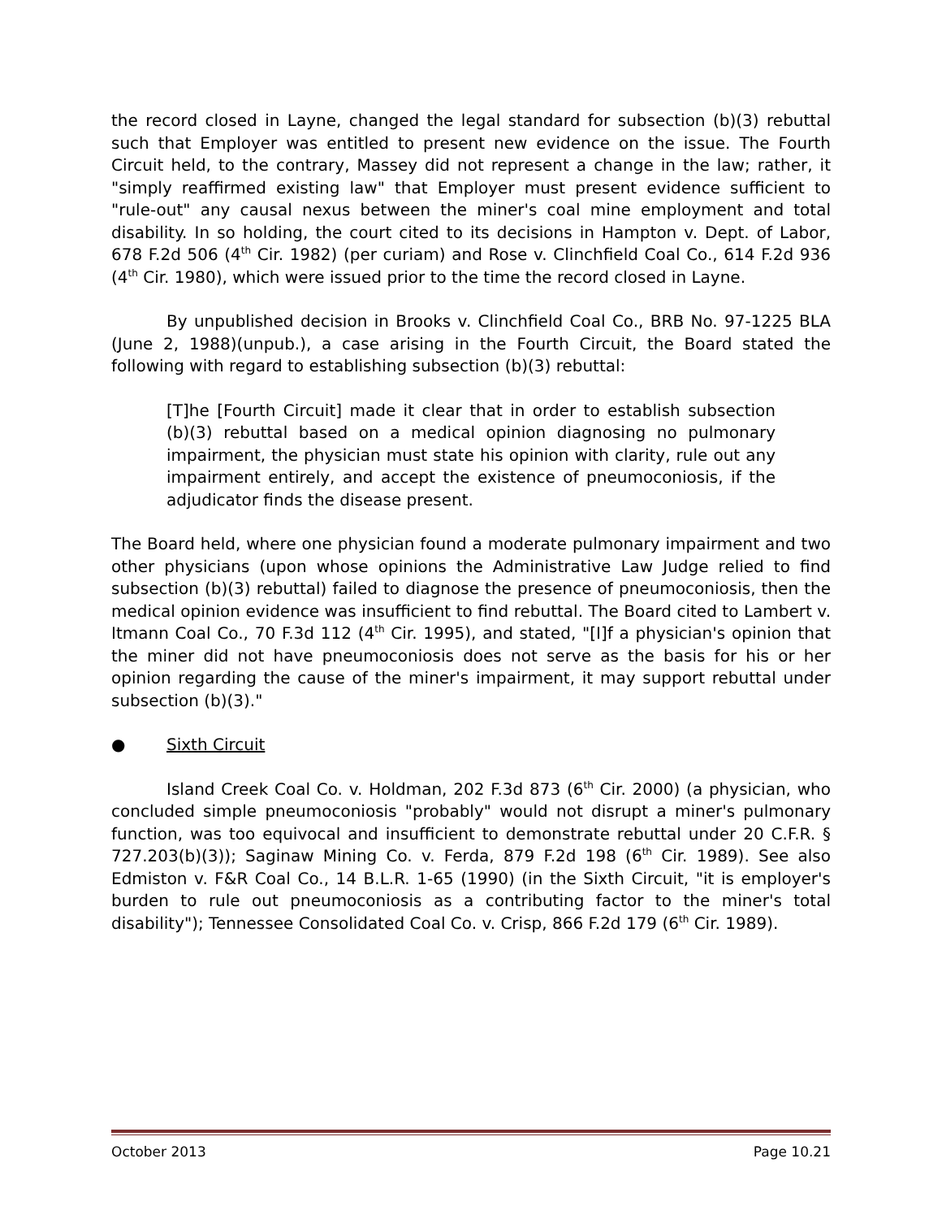the record closed in Layne, changed the legal standard for subsection (b)(3) rebuttal such that Employer was entitled to present new evidence on the issue. The Fourth Circuit held, to the contrary, Massey did not represent a change in the law; rather, it "simply reaffirmed existing law" that Employer must present evidence sufficient to "rule-out" any causal nexus between the miner's coal mine employment and total disability. In so holding, the court cited to its decisions in Hampton v. Dept. of Labor, 678 F.2d 506 (4<sup>th</sup> Cir. 1982) (per curiam) and Rose v. Clinchfield Coal Co., 614 F.2d 936 (4<sup>th</sup> Cir. 1980), which were issued prior to the time the record closed in Layne.
By unpublished decision in Brooks v. Clinchfield Coal Co., BRB No. 97-1225 BLA (June 2, 1988)(unpub.), a case arising in the Fourth Circuit, the Board stated the following with regard to establishing subsection (b)(3) rebuttal:
[T]he [Fourth Circuit] made it clear that in order to establish subsection (b)(3) rebuttal based on a medical opinion diagnosing no pulmonary impairment, the physician must state his opinion with clarity, rule out any impairment entirely, and accept the existence of pneumoconiosis, if the adjudicator finds the disease present.
The Board held, where one physician found a moderate pulmonary impairment and two other physicians (upon whose opinions the Administrative Law Judge relied to find subsection (b)(3) rebuttal) failed to diagnose the presence of pneumoconiosis, then the medical opinion evidence was insufficient to find rebuttal. The Board cited to Lambert v. Itmann Coal Co., 70 F.3d 112 (4<sup>th</sup> Cir. 1995), and stated, "[I]f a physician's opinion that the miner did not have pneumoconiosis does not serve as the basis for his or her opinion regarding the cause of the miner's impairment, it may support rebuttal under subsection (b)(3)."
● Sixth Circuit
Island Creek Coal Co. v. Holdman, 202 F.3d 873 (6<sup>th</sup> Cir. 2000) (a physician, who concluded simple pneumoconiosis "probably" would not disrupt a miner's pulmonary function, was too equivocal and insufficient to demonstrate rebuttal under 20 C.F.R. § 727.203(b)(3)); Saginaw Mining Co. v. Ferda, 879 F.2d 198 (6<sup>th</sup> Cir. 1989). See also Edmiston v. F&R Coal Co., 14 B.L.R. 1-65 (1990) (in the Sixth Circuit, "it is employer's burden to rule out pneumoconiosis as a contributing factor to the miner's total disability"); Tennessee Consolidated Coal Co. v. Crisp, 866 F.2d 179 (6<sup>th</sup> Cir. 1989).
October 2013 Page 10.21